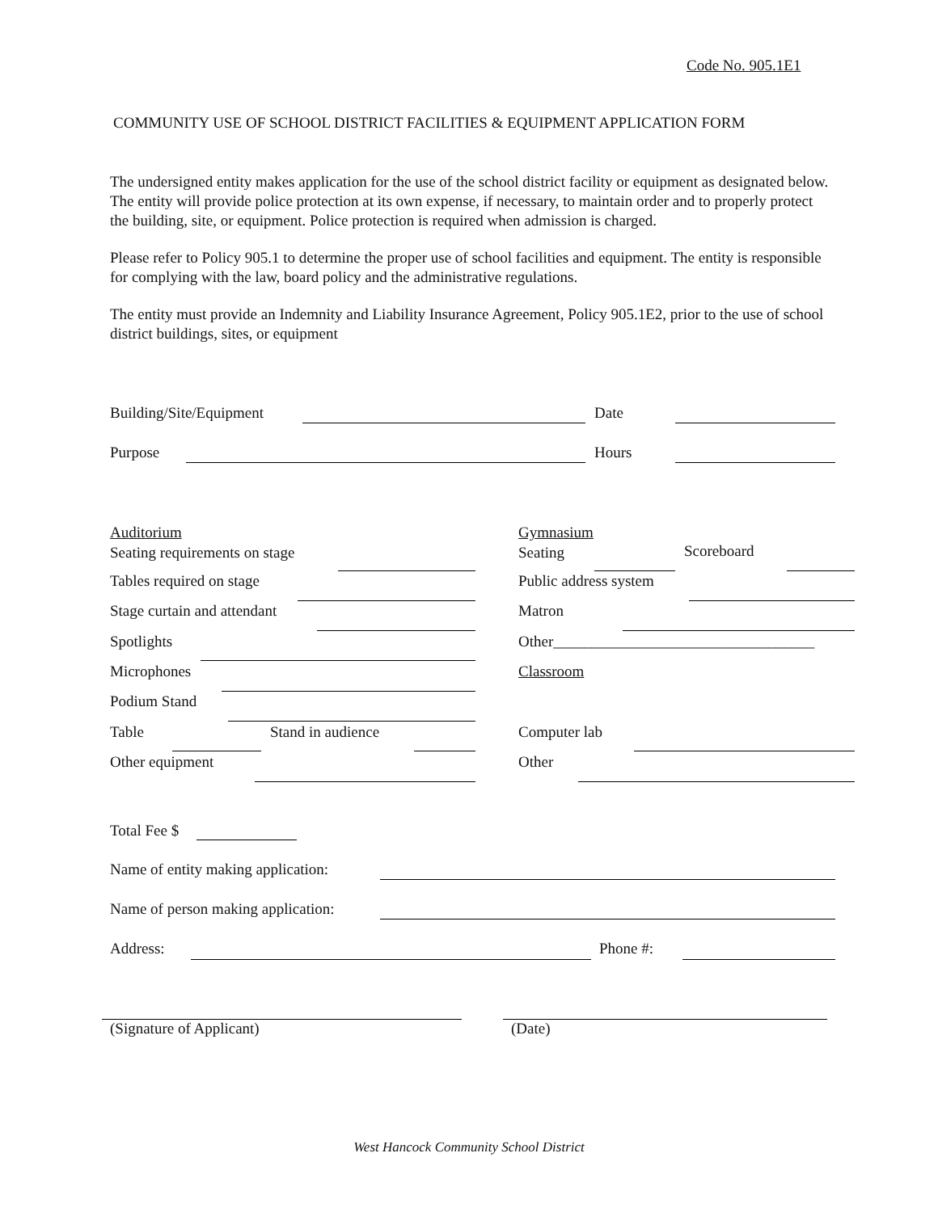Code No. 905.1E1
COMMUNITY USE OF SCHOOL DISTRICT FACILITIES & EQUIPMENT APPLICATION FORM
The undersigned entity makes application for the use of the school district facility or equipment as designated below. The entity will provide police protection at its own expense, if necessary, to maintain order and to properly protect the building, site, or equipment. Police protection is required when admission is charged.
Please refer to Policy 905.1 to determine the proper use of school facilities and equipment. The entity is responsible for complying with the law, board policy and the administrative regulations.
The entity must provide an Indemnity and Liability Insurance Agreement, Policy 905.1E2, prior to the use of school district buildings, sites, or equipment
Building/Site/Equipment Date
Purpose Hours
Auditorium
Seating requirements on stage
Tables required on stage
Stage curtain and attendant
Spotlights
Microphones
Podium Stand
Table Stand in audience
Other equipment
Gymnasium
Seating
Scoreboard
Public address system
Matron
Other__________________________________
Classroom
Computer lab
Other
Total Fee $
Name of entity making application:
Name of person making application:
Address: Phone #:
(Signature of Applicant) (Date)
West Hancock Community School District